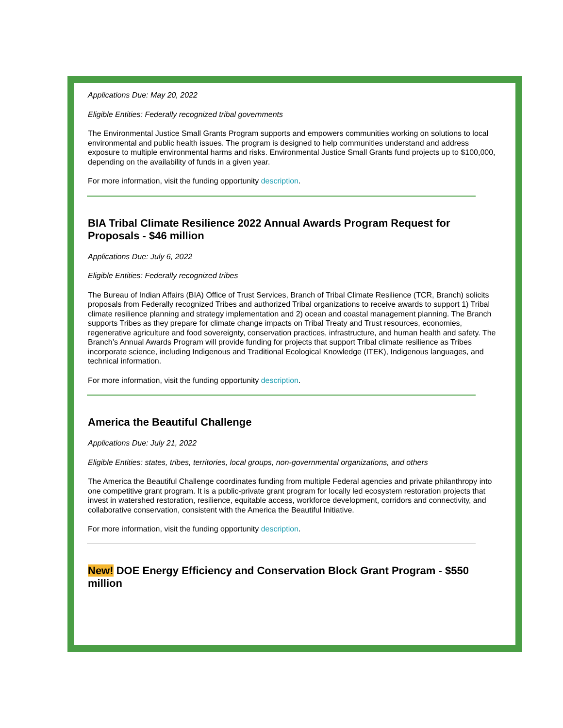Applications Due: May 20, 2022
Eligible Entities: Federally recognized tribal governments
The Environmental Justice Small Grants Program supports and empowers communities working on solutions to local environmental and public health issues. The program is designed to help communities understand and address exposure to multiple environmental harms and risks. Environmental Justice Small Grants fund projects up to $100,000, depending on the availability of funds in a given year.
For more information, visit the funding opportunity description.
BIA Tribal Climate Resilience 2022 Annual Awards Program Request for Proposals - $46 million
Applications Due: July 6, 2022
Eligible Entities: Federally recognized tribes
The Bureau of Indian Affairs (BIA) Office of Trust Services, Branch of Tribal Climate Resilience (TCR, Branch) solicits proposals from Federally recognized Tribes and authorized Tribal organizations to receive awards to support 1) Tribal climate resilience planning and strategy implementation and 2) ocean and coastal management planning. The Branch supports Tribes as they prepare for climate change impacts on Tribal Treaty and Trust resources, economies, regenerative agriculture and food sovereignty, conservation practices, infrastructure, and human health and safety. The Branch’s Annual Awards Program will provide funding for projects that support Tribal climate resilience as Tribes incorporate science, including Indigenous and Traditional Ecological Knowledge (ITEK), Indigenous languages, and technical information.
For more information, visit the funding opportunity description.
America the Beautiful Challenge
Applications Due: July 21, 2022
Eligible Entities: states, tribes, territories, local groups, non-governmental organizations, and others
The America the Beautiful Challenge coordinates funding from multiple Federal agencies and private philanthropy into one competitive grant program. It is a public-private grant program for locally led ecosystem restoration projects that invest in watershed restoration, resilience, equitable access, workforce development, corridors and connectivity, and collaborative conservation, consistent with the America the Beautiful Initiative.
For more information, visit the funding opportunity description.
New! DOE Energy Efficiency and Conservation Block Grant Program - $550 million